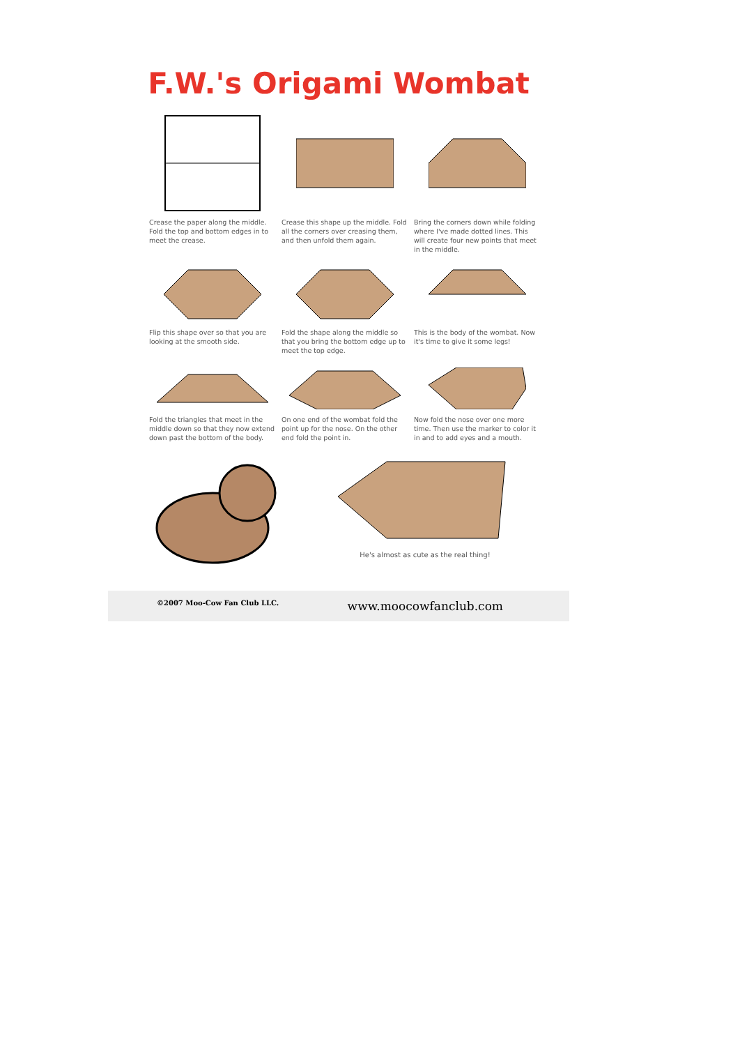F.W.'s Origami Wombat
Crease the paper along the middle. Fold the top and bottom edges in to meet the crease.
Crease this shape up the middle. Fold all the corners over creasing them, and then unfold them again.
Bring the corners down while folding where I've made dotted lines. This will create four new points that meet in the middle.
Flip this shape over so that you are looking at the smooth side.
Fold the shape along the middle so that you bring the bottom edge up to meet the top edge.
This is the body of the wombat. Now it's time to give it some legs!
Fold the triangles that meet in the middle down so that they now extend down past the bottom of the body.
On one end of the wombat fold the point up for the nose. On the other end fold the point in.
Now fold the nose over one more time. Then use the marker to color it in and to add eyes and a mouth.
He's almost as cute as the real thing!
©2007 Moo-Cow Fan Club LLC. www.moocowfanclub.com